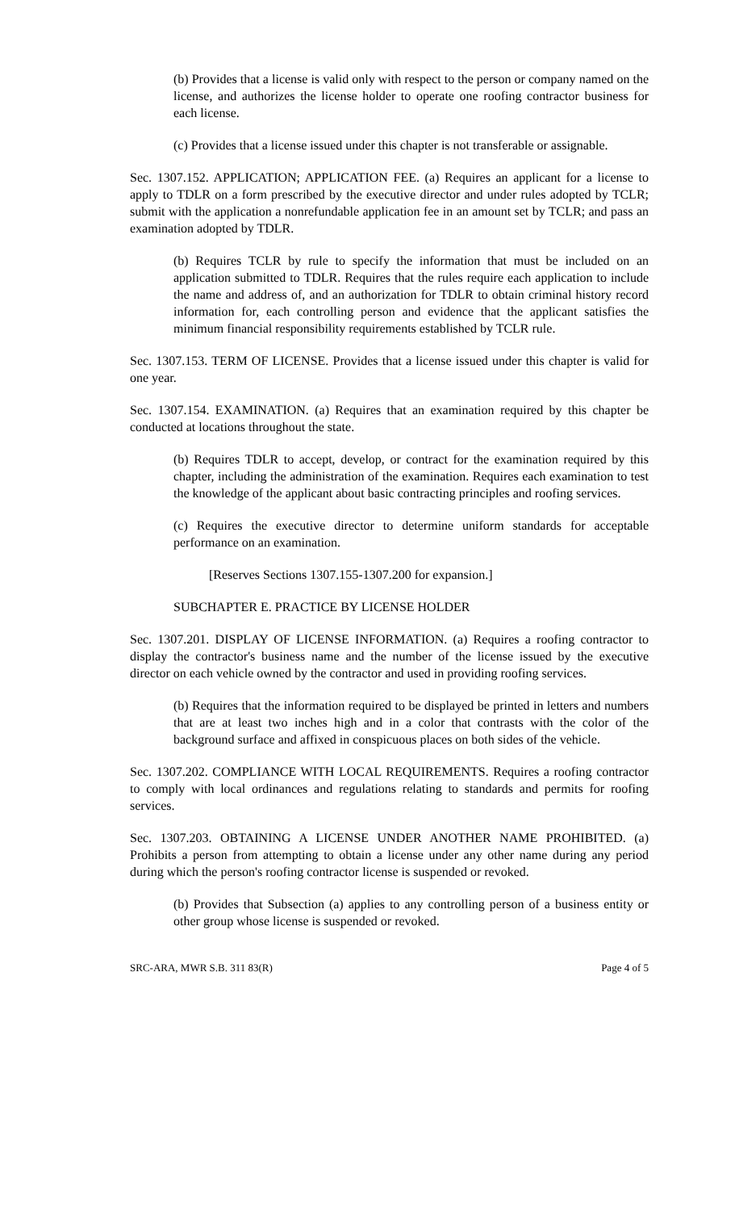(b) Provides that a license is valid only with respect to the person or company named on the license, and authorizes the license holder to operate one roofing contractor business for each license.
(c) Provides that a license issued under this chapter is not transferable or assignable.
Sec. 1307.152. APPLICATION; APPLICATION FEE. (a) Requires an applicant for a license to apply to TDLR on a form prescribed by the executive director and under rules adopted by TCLR; submit with the application a nonrefundable application fee in an amount set by TCLR; and pass an examination adopted by TDLR.
(b) Requires TCLR by rule to specify the information that must be included on an application submitted to TDLR. Requires that the rules require each application to include the name and address of, and an authorization for TDLR to obtain criminal history record information for, each controlling person and evidence that the applicant satisfies the minimum financial responsibility requirements established by TCLR rule.
Sec. 1307.153. TERM OF LICENSE. Provides that a license issued under this chapter is valid for one year.
Sec. 1307.154. EXAMINATION. (a) Requires that an examination required by this chapter be conducted at locations throughout the state.
(b) Requires TDLR to accept, develop, or contract for the examination required by this chapter, including the administration of the examination. Requires each examination to test the knowledge of the applicant about basic contracting principles and roofing services.
(c) Requires the executive director to determine uniform standards for acceptable performance on an examination.
[Reserves Sections 1307.155-1307.200 for expansion.]
SUBCHAPTER E. PRACTICE BY LICENSE HOLDER
Sec. 1307.201. DISPLAY OF LICENSE INFORMATION. (a) Requires a roofing contractor to display the contractor's business name and the number of the license issued by the executive director on each vehicle owned by the contractor and used in providing roofing services.
(b) Requires that the information required to be displayed be printed in letters and numbers that are at least two inches high and in a color that contrasts with the color of the background surface and affixed in conspicuous places on both sides of the vehicle.
Sec. 1307.202. COMPLIANCE WITH LOCAL REQUIREMENTS. Requires a roofing contractor to comply with local ordinances and regulations relating to standards and permits for roofing services.
Sec. 1307.203. OBTAINING A LICENSE UNDER ANOTHER NAME PROHIBITED. (a) Prohibits a person from attempting to obtain a license under any other name during any period during which the person's roofing contractor license is suspended or revoked.
(b) Provides that Subsection (a) applies to any controlling person of a business entity or other group whose license is suspended or revoked.
SRC-ARA, MWR S.B. 311 83(R) Page 4 of 5